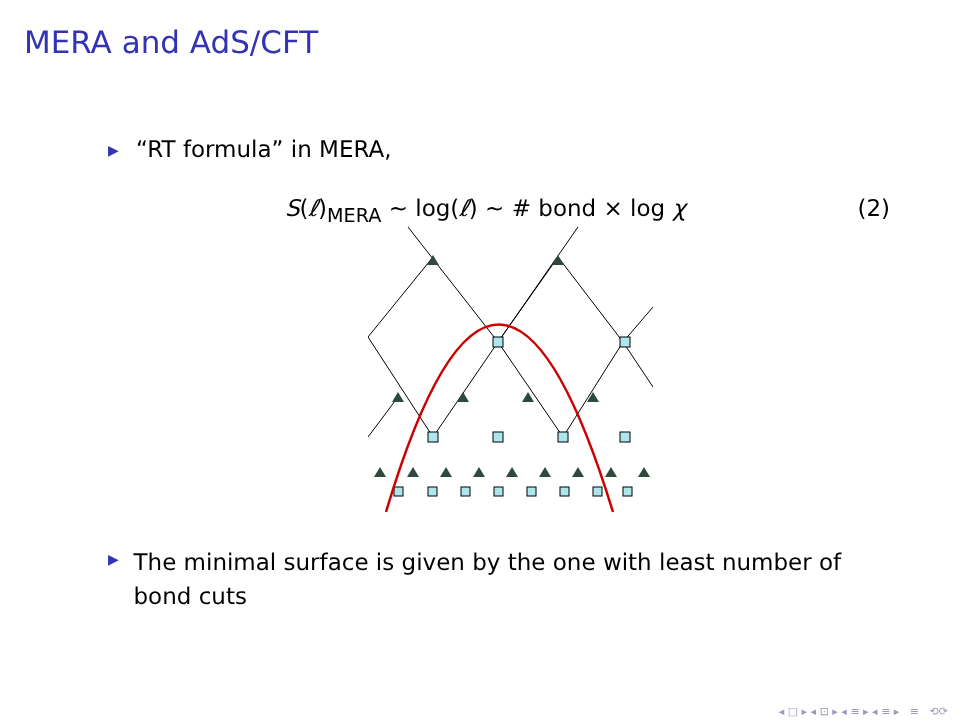MERA and AdS/CFT
▶ “RT formula” in MERA,
S(ℓ)<sub>MERA</sub> ∼ log(ℓ) ∼ # bond × log χ (2)
▶ The minimal surface is given by the one with least number of bond cuts
◂ □ ▸ ◂ ⊡ ▸ ◂ ≡ ▸ ◂ ≡ ▸ ≡ ⟲⟳